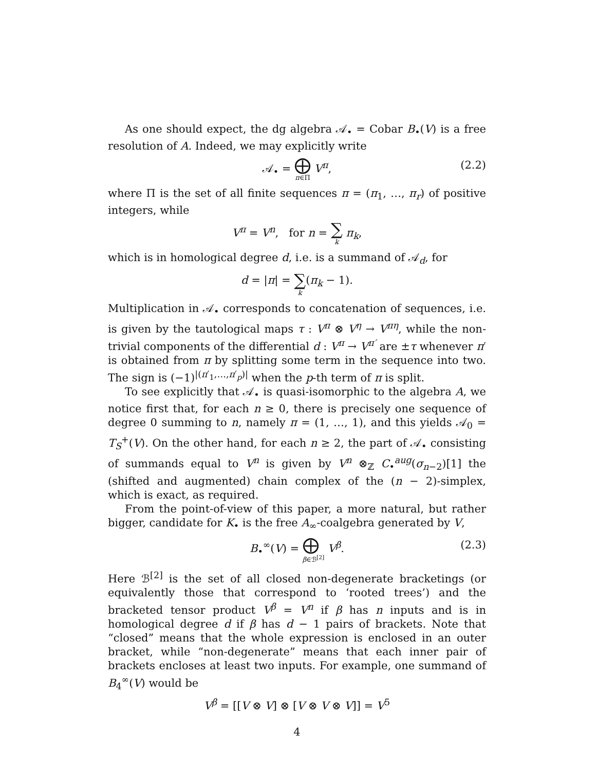As one should expect, the dg algebra 𝒜<sub>•</sub> = Cobar B<sub>•</sub>(V) is a free resolution of A. Indeed, we may explicitly write
𝒜<sub>•</sub> = ⨁ π∈Π V<sup>π</sup>,
(2.2)
where Π is the set of all finite sequences π = (π<sub>1</sub>, …, π<sub>r</sub>) of positive integers, while
V<sup>π</sup> = V<sup>n</sup>, for n = ∑ k π<sub>k</sub>,
which is in homological degree d, i.e. is a summand of 𝒜<sub>d</sub>, for
d = |π| = ∑ k(π<sub>k</sub> − 1).
Multiplication in 𝒜<sub>•</sub> corresponds to concatenation of sequences, i.e. is given by the tautological maps τ : V<sup>π</sup> ⊗ V<sup>η</sup> → V<sup>πη</sup>, while the non-trivial components of the differential d : V<sup>π</sup> → V<sup>π′</sup> are ±τ whenever π′ is obtained from π by splitting some term in the sequence into two. The sign is (−1)<sup>|(π′<sub>1</sub>,…,π′<sub>p</sub>)|</sup> when the p-th term of π is split.
To see explicitly that 𝒜<sub>•</sub> is quasi-isomorphic to the algebra A, we notice first that, for each n ≥ 0, there is precisely one sequence of degree 0 summing to n, namely π = (1, …, 1), and this yields 𝒜<sub>0</sub> = T<sub>S</sub><sup>+</sup>(V). On the other hand, for each n ≥ 2, the part of 𝒜<sub>•</sub> consisting of summands equal to V<sup>n</sup> is given by V<sup>n</sup> ⊗<sub>ℤ</sub> C<sub>•</sub><sup>aug</sup>(σ<sub>n−2</sub>)[1] the (shifted and augmented) chain complex of the (n − 2)-simplex, which is exact, as required.
From the point-of-view of this paper, a more natural, but rather bigger, candidate for K<sub>•</sub> is the free A<sub>∞</sub>-coalgebra generated by V,
B<sub>•</sub><sup>∞</sup>(V) = ⨁ β∈ℬ<sup>[2]</sup> V<sup>β</sup>.
(2.3)
Here ℬ<sup>[2]</sup> is the set of all closed non-degenerate bracketings (or equivalently those that correspond to ‘rooted trees’) and the bracketed tensor product V<sup>β</sup> = V<sup>n</sup> if β has n inputs and is in homological degree d if β has d − 1 pairs of brackets. Note that “closed” means that the whole expression is enclosed in an outer bracket, while “non-degenerate” means that each inner pair of brackets encloses at least two inputs. For example, one summand of B<sub>4</sub><sup>∞</sup>(V) would be
V<sup>β</sup> = [[V ⊗ V] ⊗ [V ⊗ V ⊗ V]] = V<sup>5</sup>
4